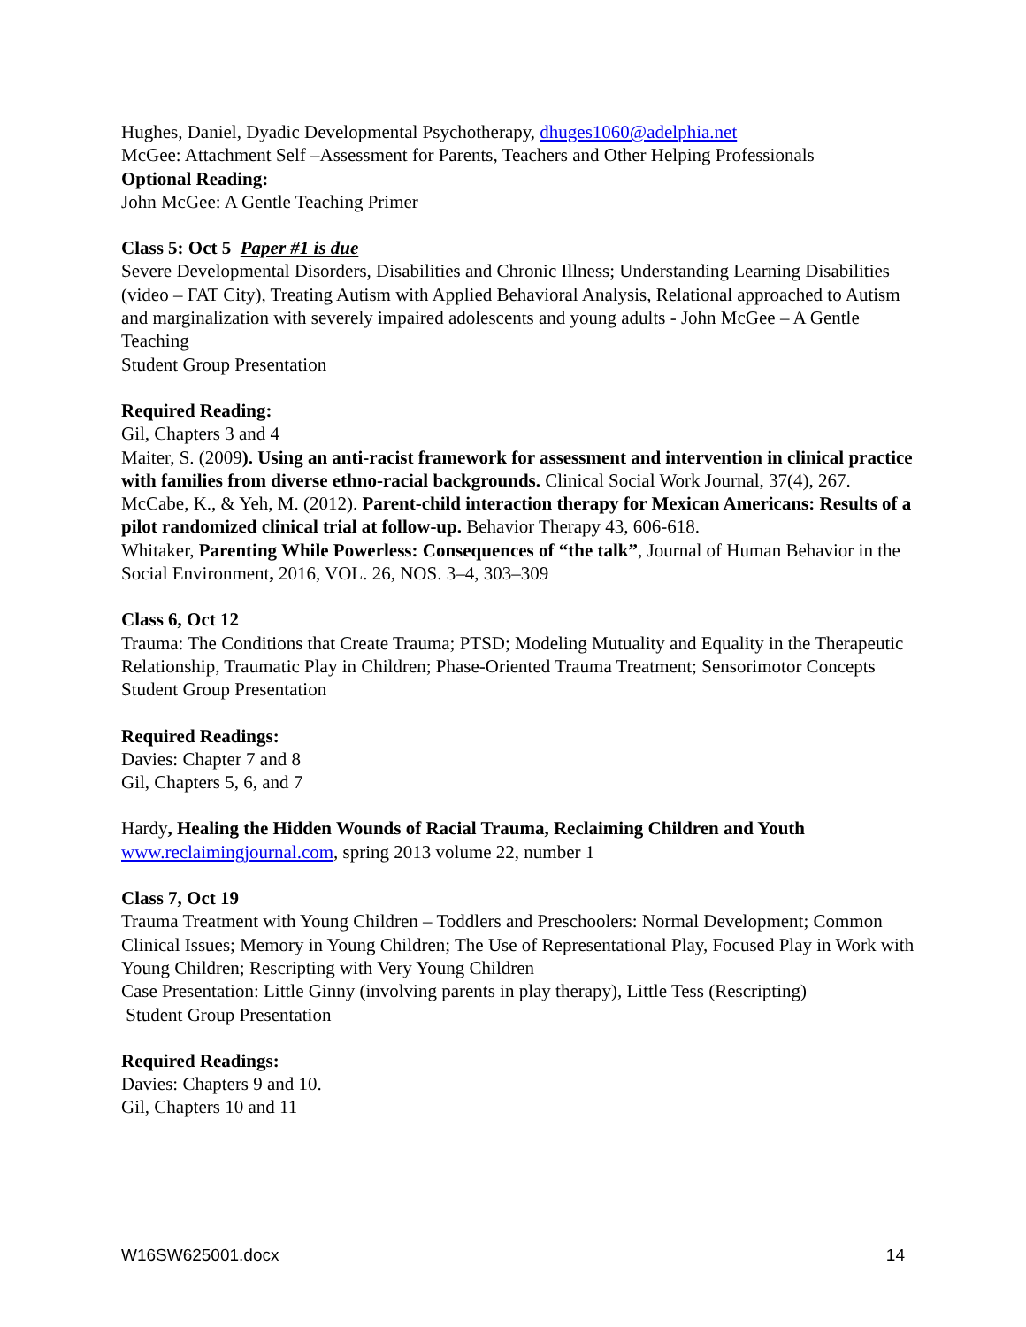Hughes, Daniel, Dyadic Developmental Psychotherapy, dhuges1060@adelphia.net
McGee: Attachment Self –Assessment for Parents, Teachers and Other Helping Professionals
Optional Reading:
John McGee: A Gentle Teaching Primer
Class 5: Oct 5 Paper #1 is due
Severe Developmental Disorders, Disabilities and Chronic Illness; Understanding Learning Disabilities (video – FAT City), Treating Autism with Applied Behavioral Analysis, Relational approached to Autism and marginalization with severely impaired adolescents and young adults - John McGee – A Gentle Teaching
Student Group Presentation
Required Reading:
Gil, Chapters 3 and 4
Maiter, S. (2009). Using an anti-racist framework for assessment and intervention in clinical practice with families from diverse ethno-racial backgrounds. Clinical Social Work Journal, 37(4), 267.
McCabe, K., & Yeh, M. (2012). Parent-child interaction therapy for Mexican Americans: Results of a pilot randomized clinical trial at follow-up. Behavior Therapy 43, 606-618.
Whitaker, Parenting While Powerless: Consequences of “the talk”, Journal of Human Behavior in the Social Environment, 2016, VOL. 26, NOS. 3–4, 303–309
Class 6, Oct 12
Trauma: The Conditions that Create Trauma; PTSD; Modeling Mutuality and Equality in the Therapeutic Relationship, Traumatic Play in Children; Phase-Oriented Trauma Treatment; Sensorimotor Concepts
Student Group Presentation
Required Readings:
Davies: Chapter 7 and 8
Gil, Chapters 5, 6, and 7
Hardy, Healing the Hidden Wounds of Racial Trauma, Reclaiming Children and Youth www.reclaimingjournal.com, spring 2013 volume 22, number 1
Class 7, Oct 19
Trauma Treatment with Young Children – Toddlers and Preschoolers: Normal Development; Common Clinical Issues; Memory in Young Children; The Use of Representational Play, Focused Play in Work with Young Children; Rescripting with Very Young Children
Case Presentation: Little Ginny (involving parents in play therapy), Little Tess (Rescripting)
Student Group Presentation
Required Readings:
Davies: Chapters 9 and 10.
Gil, Chapters 10 and 11
W16SW625001.docx 14